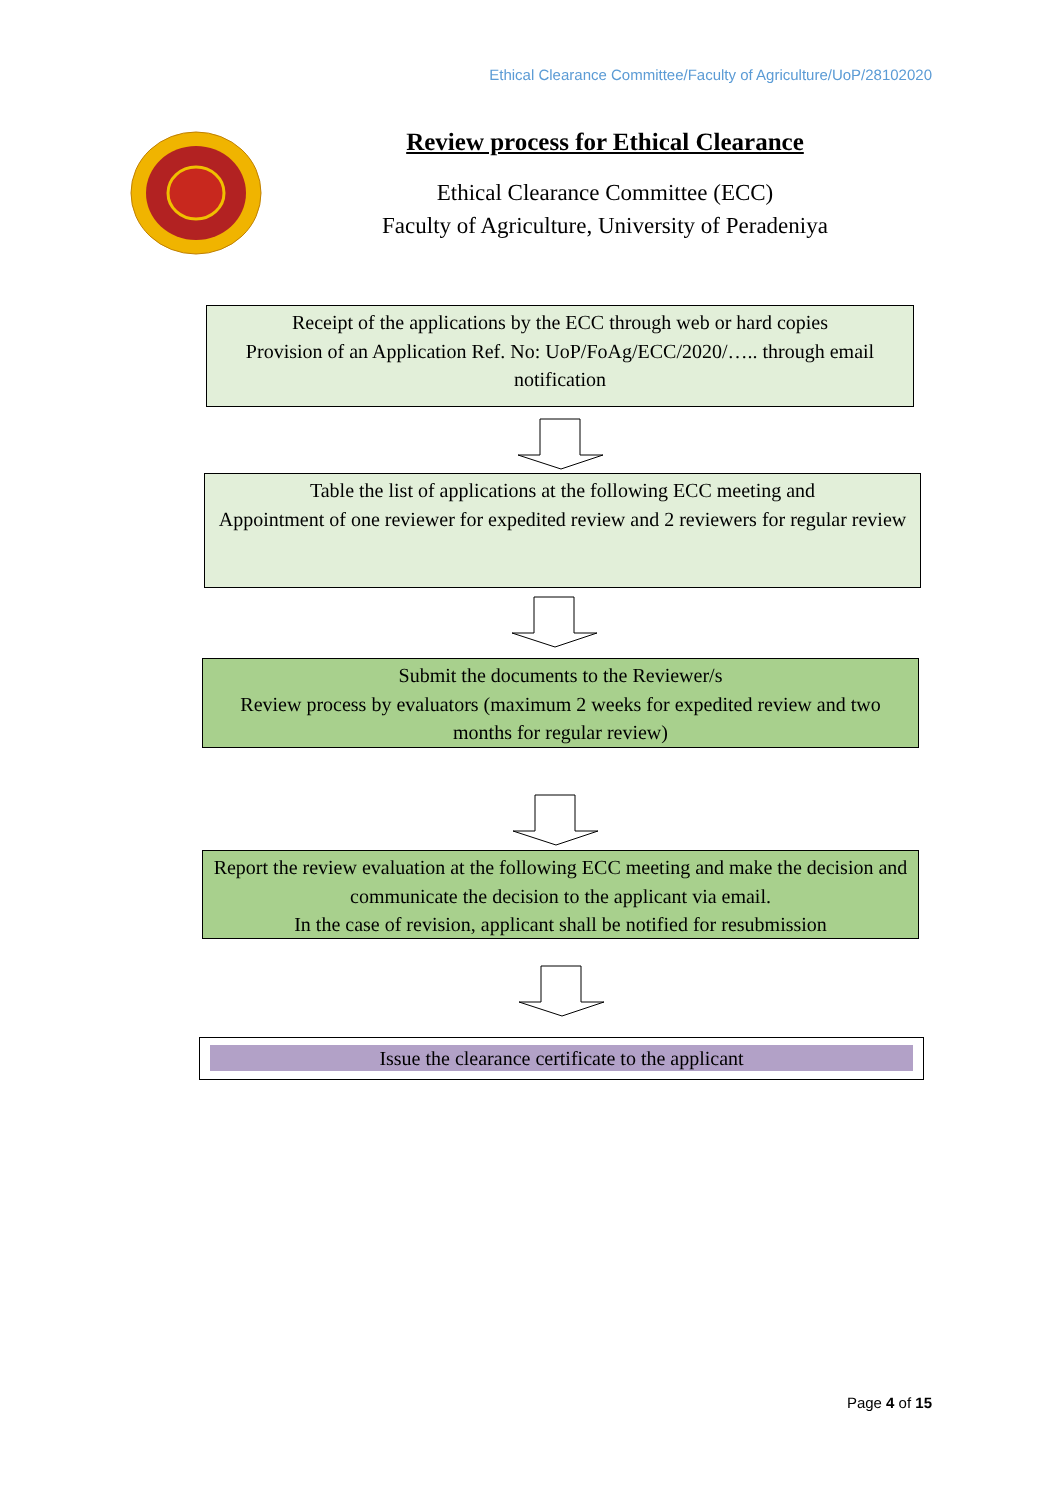Ethical Clearance Committee/Faculty of Agriculture/UoP/28102020
Review process for Ethical Clearance
Ethical Clearance Committee (ECC)
Faculty of Agriculture, University of Peradeniya
Receipt of the applications by the ECC through web or hard copies
Provision of an Application Ref. No: UoP/FoAg/ECC/2020/….. through email notification
Table the list of applications at the following ECC meeting and
Appointment of one reviewer for expedited review and 2 reviewers for regular review
Submit the documents to the Reviewer/s
Review process by evaluators (maximum 2 weeks for expedited review and two months for regular review)
Report the review evaluation at the following ECC meeting and make the decision and communicate the decision to the applicant via email.
In the case of revision, applicant shall be notified for resubmission
Issue the clearance certificate to the applicant
Page 4 of 15